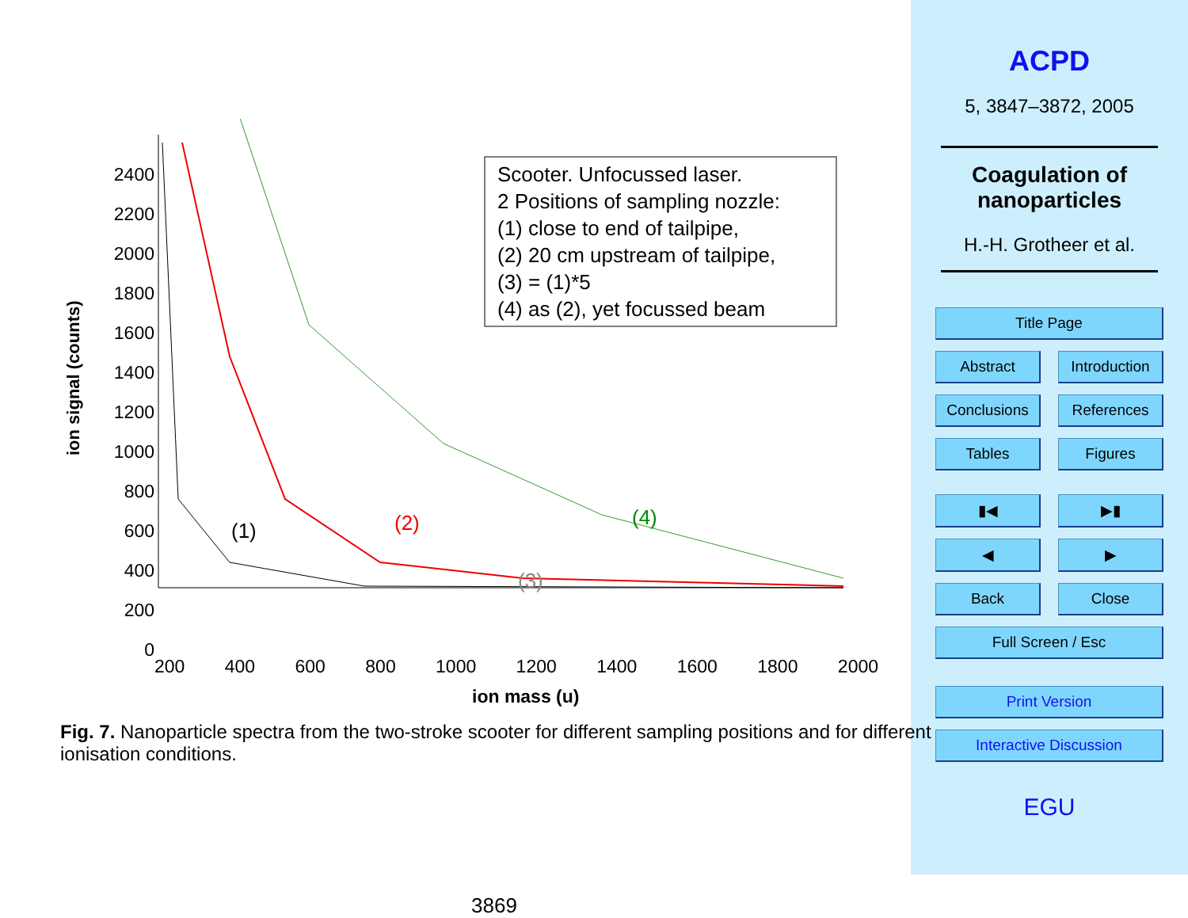ion signal (counts)
2400
2200
2000
1800
1600
1400
1200
1000
800
600
400
200
0
Scooter. Unfocussed laser.
2 Positions of sampling nozzle:
(1) close to end of tailpipe,
(2) 20 cm upstream of tailpipe,
(3) = (1)*5
(4) as (2), yet focussed beam
(1) (2)
(3)
(4)
200 400 600 800 1000 1200 1400 1600 1800 2000
ion mass (u)
Fig. 7. Nanoparticle spectra from the two-stroke scooter for different sampling positions and for different ionisation conditions.
3869
ACPD
5, 3847–3872, 2005
Coagulation of nanoparticles
H.-H. Grotheer et al.
Title Page
Abstract Introduction
Conclusions References
Tables Figures
▮◀ ▶▮
◀ ▶
Back Close
Full Screen / Esc
Print Version
Interactive Discussion
EGU